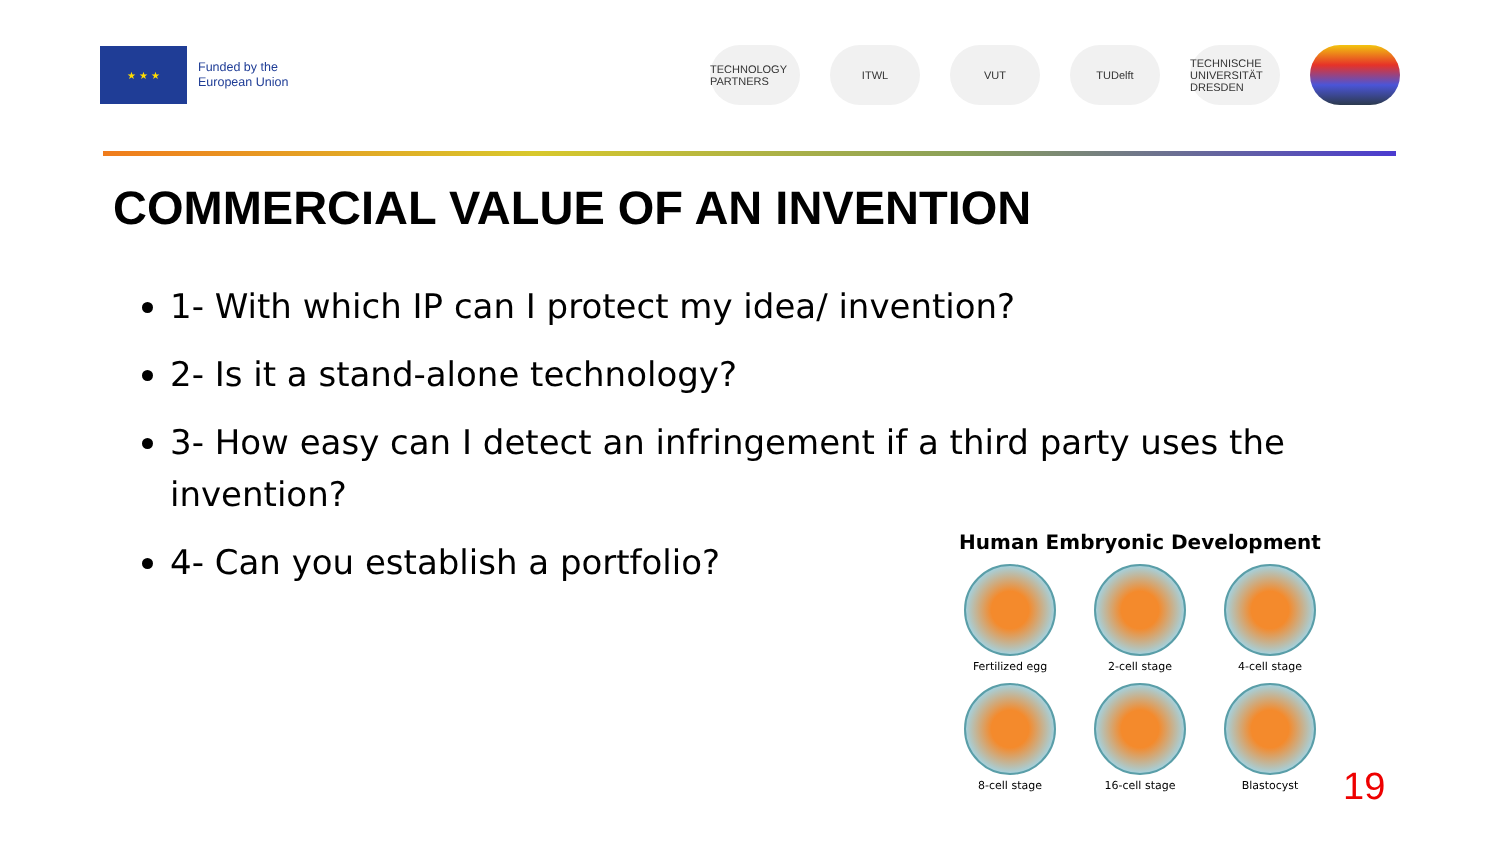★ ★ ★
Funded by the
European Union
TECHNOLOGY PARTNERS
ITWL VUT TUDelft
TECHNISCHE UNIVERSITÄT DRESDEN
COMMERCIAL VALUE OF AN INVENTION
1- With which IP can I protect my idea/ invention?
2- Is it a stand-alone technology?
3- How easy can I detect an infringement if a third party uses the invention?
4- Can you establish a portfolio?
Human Embryonic Development
Fertilized egg
2-cell stage
4-cell stage
8-cell stage
16-cell stage
Blastocyst
19